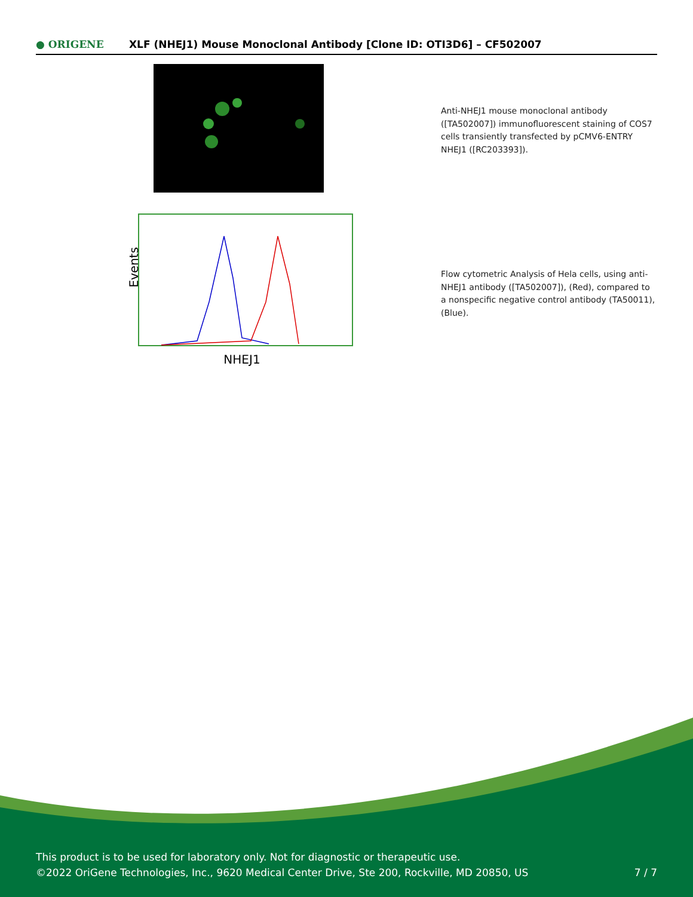● ORIGENE
XLF (NHEJ1) Mouse Monoclonal Antibody [Clone ID: OTI3D6] – CF502007
Anti-NHEJ1 mouse monoclonal antibody ([TA502007]) immunofluorescent staining of COS7 cells transiently transfected by pCMV6-ENTRY NHEJ1 ([RC203393]).
Events
NHEJ1
Flow cytometric Analysis of Hela cells, using anti-NHEJ1 antibody ([TA502007]), (Red), compared to a nonspecific negative control antibody (TA50011), (Blue).
This product is to be used for laboratory only. Not for diagnostic or therapeutic use.
©2022 OriGene Technologies, Inc., 9620 Medical Center Drive, Ste 200, Rockville, MD 20850, US 7 / 7